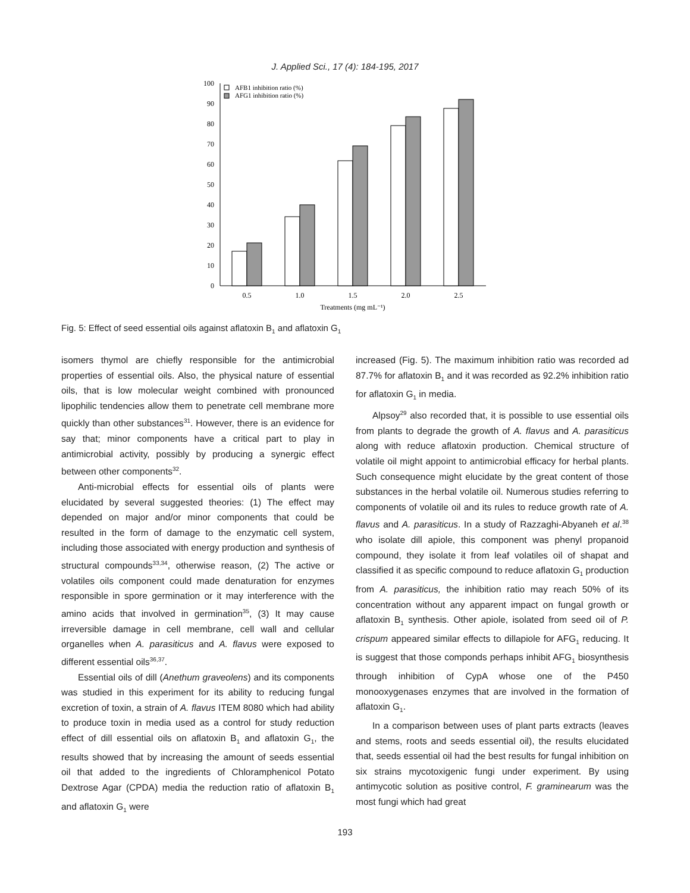J. Applied Sci., 17 (4): 184-195, 2017
0
10
20
30
40
50
60
70
80
90
100
AFB1 inhibition ratio (%)
AFG1 inhibition ratio (%)
0.5
1.0
1.5
2.0
2.5
Treatments (mg mL⁻¹)
Fig. 5: Effect of seed essential oils against aflatoxin B<sub>1</sub> and aflatoxin G<sub>1</sub>
isomers thymol are chiefly responsible for the antimicrobial properties of essential oils. Also, the physical nature of essential oils, that is low molecular weight combined with pronounced lipophilic tendencies allow them to penetrate cell membrane more quickly than other substances<sup>31</sup>. However, there is an evidence for say that; minor components have a critical part to play in antimicrobial activity, possibly by producing a synergic effect between other components<sup>32</sup>.
Anti-microbial effects for essential oils of plants were elucidated by several suggested theories: (1) The effect may depended on major and/or minor components that could be resulted in the form of damage to the enzymatic cell system, including those associated with energy production and synthesis of structural compounds<sup>33,34</sup>, otherwise reason, (2) The active or volatiles oils component could made denaturation for enzymes responsible in spore germination or it may interference with the amino acids that involved in germination<sup>35</sup>, (3) It may cause irreversible damage in cell membrane, cell wall and cellular organelles when A. parasiticus and A. flavus were exposed to different essential oils<sup>36,37</sup>.
Essential oils of dill (Anethum graveolens) and its components was studied in this experiment for its ability to reducing fungal excretion of toxin, a strain of A. flavus ITEM 8080 which had ability to produce toxin in media used as a control for study reduction effect of dill essential oils on aflatoxin B<sub>1</sub> and aflatoxin G<sub>1</sub>, the results showed that by increasing the amount of seeds essential oil that added to the ingredients of Chloramphenicol Potato Dextrose Agar (CPDA) media the reduction ratio of aflatoxin B<sub>1</sub> and aflatoxin G<sub>1</sub> were
increased (Fig. 5). The maximum inhibition ratio was recorded ad 87.7% for aflatoxin B<sub>1</sub> and it was recorded as 92.2% inhibition ratio for aflatoxin G<sub>1</sub> in media.
Alpsoy<sup>29</sup> also recorded that, it is possible to use essential oils from plants to degrade the growth of A. flavus and A. parasiticus along with reduce aflatoxin production. Chemical structure of volatile oil might appoint to antimicrobial efficacy for herbal plants. Such consequence might elucidate by the great content of those substances in the herbal volatile oil. Numerous studies referring to components of volatile oil and its rules to reduce growth rate of A. flavus and A. parasiticus. In a study of Razzaghi-Abyaneh et al.<sup>38</sup> who isolate dill apiole, this component was phenyl propanoid compound, they isolate it from leaf volatiles oil of shapat and classified it as specific compound to reduce aflatoxin G<sub>1</sub> production from A. parasiticus, the inhibition ratio may reach 50% of its concentration without any apparent impact on fungal growth or aflatoxin B<sub>1</sub> synthesis. Other apiole, isolated from seed oil of P. crispum appeared similar effects to dillapiole for AFG<sub>1</sub> reducing. It is suggest that those componds perhaps inhibit AFG<sub>1</sub> biosynthesis through inhibition of CypA whose one of the P450 monooxygenases enzymes that are involved in the formation of aflatoxin G<sub>1</sub>.
In a comparison between uses of plant parts extracts (leaves and stems, roots and seeds essential oil), the results elucidated that, seeds essential oil had the best results for fungal inhibition on six strains mycotoxigenic fungi under experiment. By using antimycotic solution as positive control, F. graminearum was the most fungi which had great
193